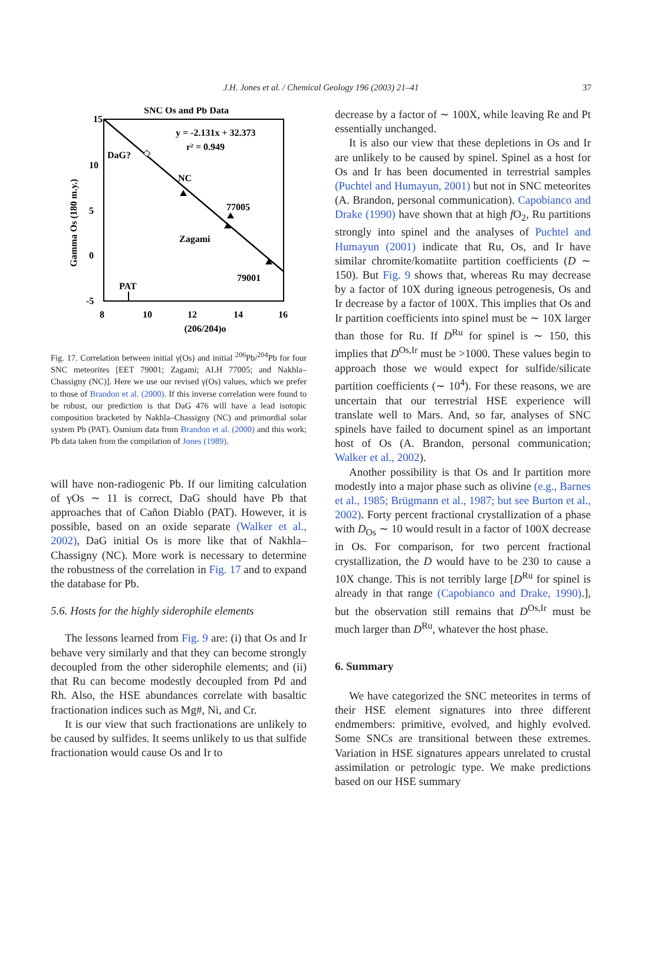J.H. Jones et al. / Chemical Geology 196 (2003) 21–41 37
SNC Os and Pb Data
15
10
5
0
-5
8
10
12
14
16
(206/204)o
Gamma Os (180 m.y.)
y = -2.131x + 32.373
r² = 0.949
DaG?
NC
77005
Zagami
79001
PAT
Fig. 17. Correlation between initial γ(Os) and initial <sup>206</sup>Pb/<sup>204</sup>Pb for four SNC meteorites [EET 79001; Zagami; ALH 77005; and Nakhla–Chassigny (NC)]. Here we use our revised γ(Os) values, which we prefer to those of Brandon et al. (2000). If this inverse correlation were found to be robust, our prediction is that DaG 476 will have a lead isotopic composition bracketed by Nakhla–Chassigny (NC) and primordial solar system Pb (PAT). Osmium data from Brandon et al. (2000) and this work; Pb data taken from the compilation of Jones (1989).
will have non-radiogenic Pb. If our limiting calculation of γOs ∼ 11 is correct, DaG should have Pb that approaches that of Cañon Diablo (PAT). However, it is possible, based on an oxide separate (Walker et al., 2002), DaG initial Os is more like that of Nakhla–Chassigny (NC). More work is necessary to determine the robustness of the correlation in Fig. 17 and to expand the database for Pb.
5.6. Hosts for the highly siderophile elements
The lessons learned from Fig. 9 are: (i) that Os and Ir behave very similarly and that they can become strongly decoupled from the other siderophile elements; and (ii) that Ru can become modestly decoupled from Pd and Rh. Also, the HSE abundances correlate with basaltic fractionation indices such as Mg#, Ni, and Cr.
It is our view that such fractionations are unlikely to be caused by sulfides. It seems unlikely to us that sulfide fractionation would cause Os and Ir to
decrease by a factor of ∼ 100X, while leaving Re and Pt essentially unchanged.
It is also our view that these depletions in Os and Ir are unlikely to be caused by spinel. Spinel as a host for Os and Ir has been documented in terrestrial samples (Puchtel and Humayun, 2001) but not in SNC meteorites (A. Brandon, personal communication). Capobianco and Drake (1990) have shown that at high f O<sub>2</sub>, Ru partitions strongly into spinel and the analyses of Puchtel and Humayun (2001) indicate that Ru, Os, and Ir have similar chromite/komatiite partition coefficients (D ∼ 150). But Fig. 9 shows that, whereas Ru may decrease by a factor of 10X during igneous petrogenesis, Os and Ir decrease by a factor of 100X. This implies that Os and Ir partition coefficients into spinel must be ∼ 10X larger than those for Ru. If D<sup>Ru</sup> for spinel is ∼ 150, this implies that D<sup>Os,Ir</sup> must be >1000. These values begin to approach those we would expect for sulfide/silicate partition coefficients (∼ 10<sup>4</sup>). For these reasons, we are uncertain that our terrestrial HSE experience will translate well to Mars. And, so far, analyses of SNC spinels have failed to document spinel as an important host of Os (A. Brandon, personal communication; Walker et al., 2002).
Another possibility is that Os and Ir partition more modestly into a major phase such as olivine (e.g., Barnes et al., 1985; Brügmann et al., 1987; but see Burton et al., 2002). Forty percent fractional crystallization of a phase with D<sub>Os</sub> ∼ 10 would result in a factor of 100X decrease in Os. For comparison, for two percent fractional crystallization, the D would have to be 230 to cause a 10X change. This is not terribly large [D<sup>Ru</sup> for spinel is already in that range (Capobianco and Drake, 1990).], but the observation still remains that D<sup>Os,Ir</sup> must be much larger than D<sup>Ru</sup>, whatever the host phase.
6. Summary
We have categorized the SNC meteorites in terms of their HSE element signatures into three different endmembers: primitive, evolved, and highly evolved. Some SNCs are transitional between these extremes. Variation in HSE signatures appears unrelated to crustal assimilation or petrologic type. We make predictions based on our HSE summary